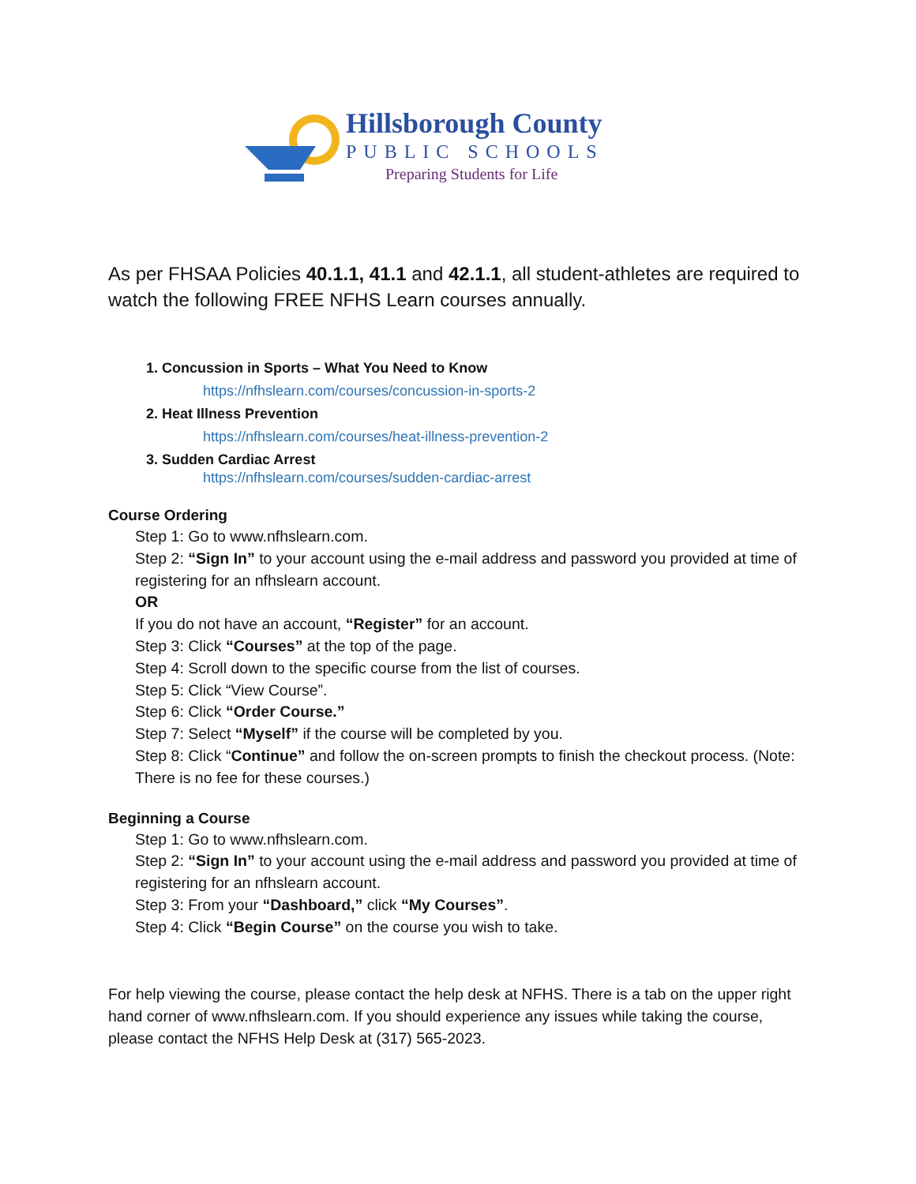Hillsborough County
PUBLIC SCHOOLS
Preparing Students for Life
As per FHSAA Policies 40.1.1, 41.1 and 42.1.1, all student-athletes are required to watch the following FREE NFHS Learn courses annually.
1. Concussion in Sports – What You Need to Know
https://nfhslearn.com/courses/concussion-in-sports-2
2. Heat Illness Prevention
https://nfhslearn.com/courses/heat-illness-prevention-2
3. Sudden Cardiac Arrest
https://nfhslearn.com/courses/sudden-cardiac-arrest
Course Ordering
Step 1: Go to www.nfhslearn.com.
Step 2: “Sign In” to your account using the e-mail address and password you provided at time of registering for an nfhslearn account.
OR
If you do not have an account, “Register” for an account.
Step 3: Click “Courses” at the top of the page.
Step 4: Scroll down to the specific course from the list of courses.
Step 5: Click “View Course”.
Step 6: Click “Order Course.”
Step 7: Select “Myself” if the course will be completed by you.
Step 8: Click “Continue” and follow the on-screen prompts to finish the checkout process. (Note: There is no fee for these courses.)
Beginning a Course
Step 1: Go to www.nfhslearn.com.
Step 2: “Sign In” to your account using the e-mail address and password you provided at time of registering for an nfhslearn account.
Step 3: From your “Dashboard,” click “My Courses”.
Step 4: Click “Begin Course” on the course you wish to take.
For help viewing the course, please contact the help desk at NFHS. There is a tab on the upper right hand corner of www.nfhslearn.com. If you should experience any issues while taking the course, please contact the NFHS Help Desk at (317) 565-2023.